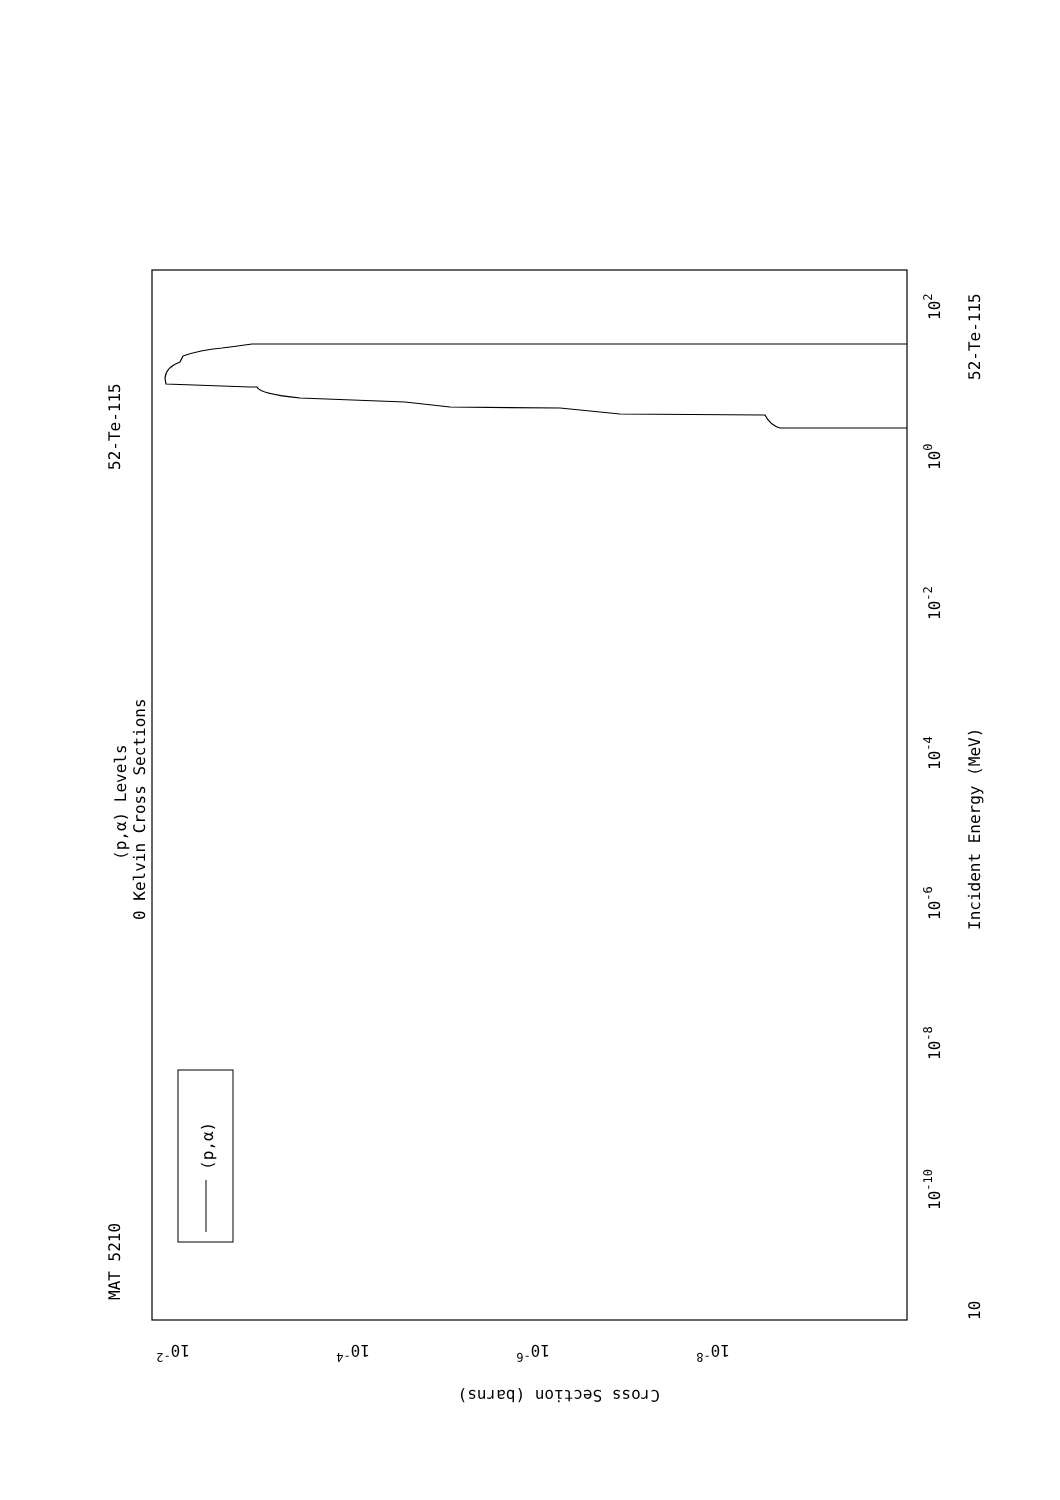52-Te-115
MAT 5210
(p,α) Levels
0 Kelvin Cross Sections
(p,α)
Incident Energy (MeV)
52-Te-115
102
100
10-2
10-4
10-6
10-8
10-10
10
10-2
10-4
10-6
10-8
Cross Section (barns)